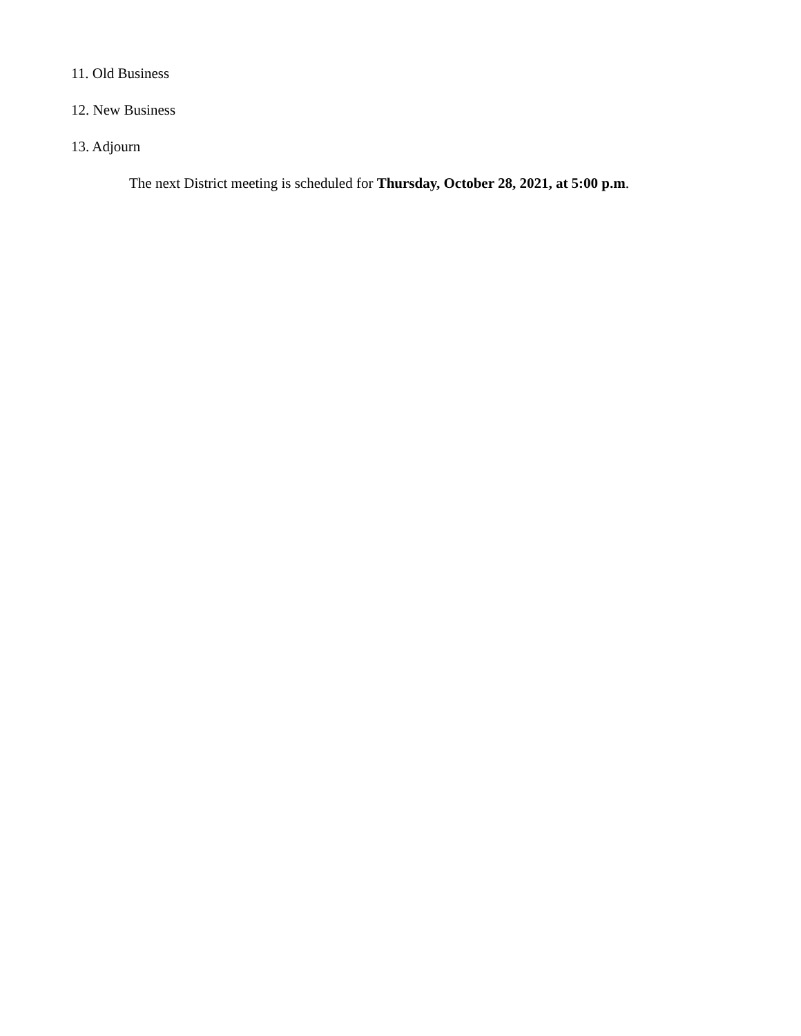11. Old Business
12. New Business
13. Adjourn
The next District meeting is scheduled for Thursday, October 28, 2021, at 5:00 p.m.